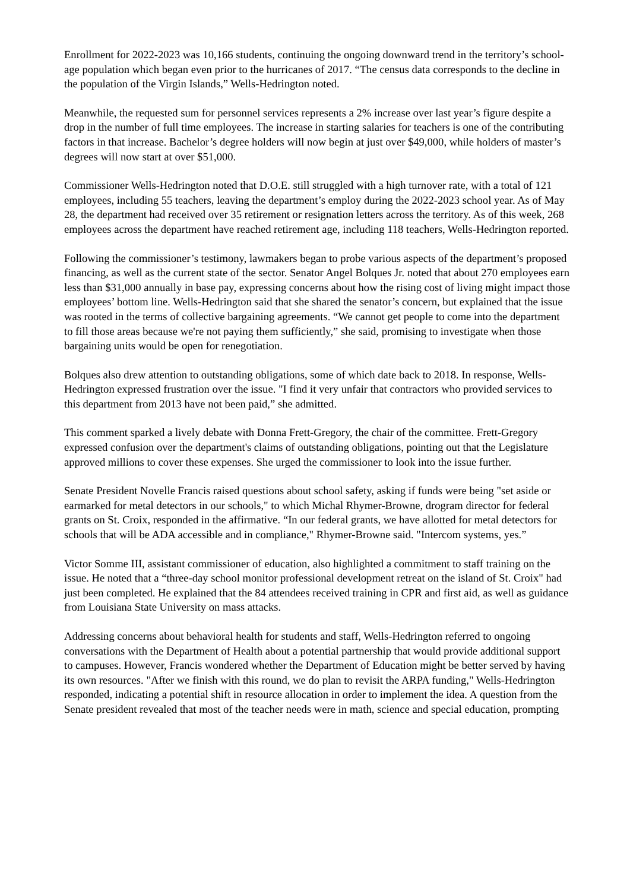Enrollment for 2022-2023 was 10,166 students, continuing the ongoing downward trend in the territory’s school-age population which began even prior to the hurricanes of 2017. “The census data corresponds to the decline in the population of the Virgin Islands,” Wells-Hedrington noted.
Meanwhile, the requested sum for personnel services represents a 2% increase over last year’s figure despite a drop in the number of full time employees. The increase in starting salaries for teachers is one of the contributing factors in that increase. Bachelor’s degree holders will now begin at just over $49,000, while holders of master’s degrees will now start at over $51,000.
Commissioner Wells-Hedrington noted that D.O.E. still struggled with a high turnover rate, with a total of 121 employees, including 55 teachers, leaving the department’s employ during the 2022-2023 school year. As of May 28, the department had received over 35 retirement or resignation letters across the territory. As of this week, 268 employees across the department have reached retirement age, including 118 teachers, Wells-Hedrington reported.
Following the commissioner’s testimony, lawmakers began to probe various aspects of the department’s proposed financing, as well as the current state of the sector. Senator Angel Bolques Jr. noted that about 270 employees earn less than $31,000 annually in base pay, expressing concerns about how the rising cost of living might impact those employees’ bottom line. Wells-Hedrington said that she shared the senator’s concern, but explained that the issue was rooted in the terms of collective bargaining agreements. “We cannot get people to come into the department to fill those areas because we're not paying them sufficiently,” she said, promising to investigate when those bargaining units would be open for renegotiation.
Bolques also drew attention to outstanding obligations, some of which date back to 2018. In response, Wells-Hedrington expressed frustration over the issue. "I find it very unfair that contractors who provided services to this department from 2013 have not been paid,” she admitted.
This comment sparked a lively debate with Donna Frett-Gregory, the chair of the committee. Frett-Gregory expressed confusion over the department's claims of outstanding obligations, pointing out that the Legislature approved millions to cover these expenses. She urged the commissioner to look into the issue further.
Senate President Novelle Francis raised questions about school safety, asking if funds were being "set aside or earmarked for metal detectors in our schools," to which Michal Rhymer-Browne, drogram director for federal grants on St. Croix, responded in the affirmative. “In our federal grants, we have allotted for metal detectors for schools that will be ADA accessible and in compliance," Rhymer-Browne said. "Intercom systems, yes.”
Victor Somme III, assistant commissioner of education, also highlighted a commitment to staff training on the issue. He noted that a “three-day school monitor professional development retreat on the island of St. Croix" had just been completed. He explained that the 84 attendees received training in CPR and first aid, as well as guidance from Louisiana State University on mass attacks.
Addressing concerns about behavioral health for students and staff, Wells-Hedrington referred to ongoing conversations with the Department of Health about a potential partnership that would provide additional support to campuses. However, Francis wondered whether the Department of Education might be better served by having its own resources. "After we finish with this round, we do plan to revisit the ARPA funding," Wells-Hedrington responded, indicating a potential shift in resource allocation in order to implement the idea. A question from the Senate president revealed that most of the teacher needs were in math, science and special education, prompting